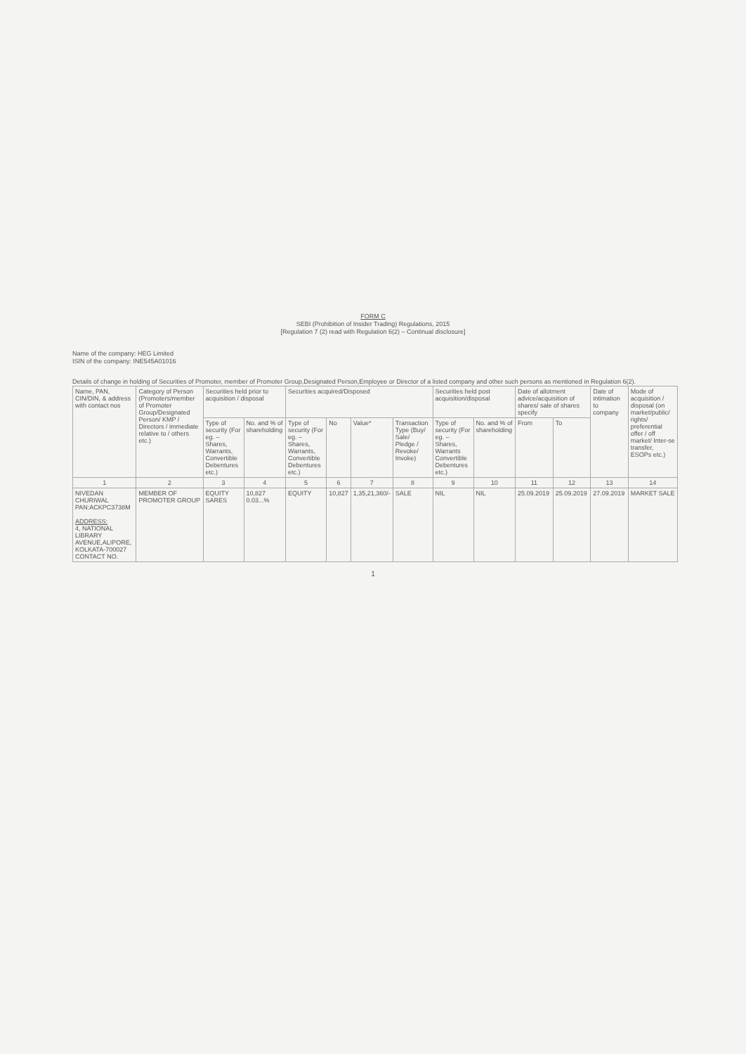FORM C
SEBI (Prohibition of Insider Trading) Regulations, 2015
[Regulation 7 (2) read with Regulation 6(2) – Continual disclosure]
Name of the company: HEG Limited
ISIN of the company: INE545A01016
Details of change in holding of Securities of Promoter, member of Promoter Group,Designated Person,Employee or Director of a listed company and other such persons as mentioned in Regulation 6(2).
| Name, PAN, CIN/DIN, & address with contact nos | Category of Person (Promoters/member of Promoter Group/Designated Person/ KMP / Directors / immediate relative to / others etc.) | Securities held prior to acquisition / disposal | | Securities acquired/Disposed | | | | Securities held post acquisition/disposal | | Date of allotment advice/acquisition of shares/ sale of shares specify | | Date of intimation to company | Mode of acquisition / disposal (on market/public/ rights/ preferential offer / off market/ Inter-se transfer, ESOPs etc.) |
| --- | --- | --- | --- | --- | --- | --- | --- | --- | --- | --- | --- | --- | --- |
| | | Type of security (For eg. – Shares, Warrants, Convertible Debentures etc.) | No. and % of shareholding | Type of security (For eg. – Shares, Warrants, Convertible Debentures etc.) | No | Value* | Transaction Type (Buy/ Sale/ Pledge / Revoke/ Invoke) | Type of security (For eg. – Shares, Warrants Convertible Debentures etc.) | No. and % of shareholding | From | To | | |
| 1 | 2 | 3 | 4 | 5 | 6 | 7 | 8 | 9 | 10 | 11 | 12 | 13 | 14 |
| NIVEDAN CHURIWAL PAN:ACKPC3738M ADDRESS: 4, NATIONAL LIBRARY AVENUE,ALIPORE, KOLKATA-700027 CONTACT NO. | MEMBER OF PROMOTER GROUP | EQUITY SARES | 10,827 0.03...% | EQUITY | 10,827 | 1,35,21,360/- | SALE | NIL | NIL | 25.09.2019 | 25.09.2019 | 27.09.2019 | MARKET SALE |
1